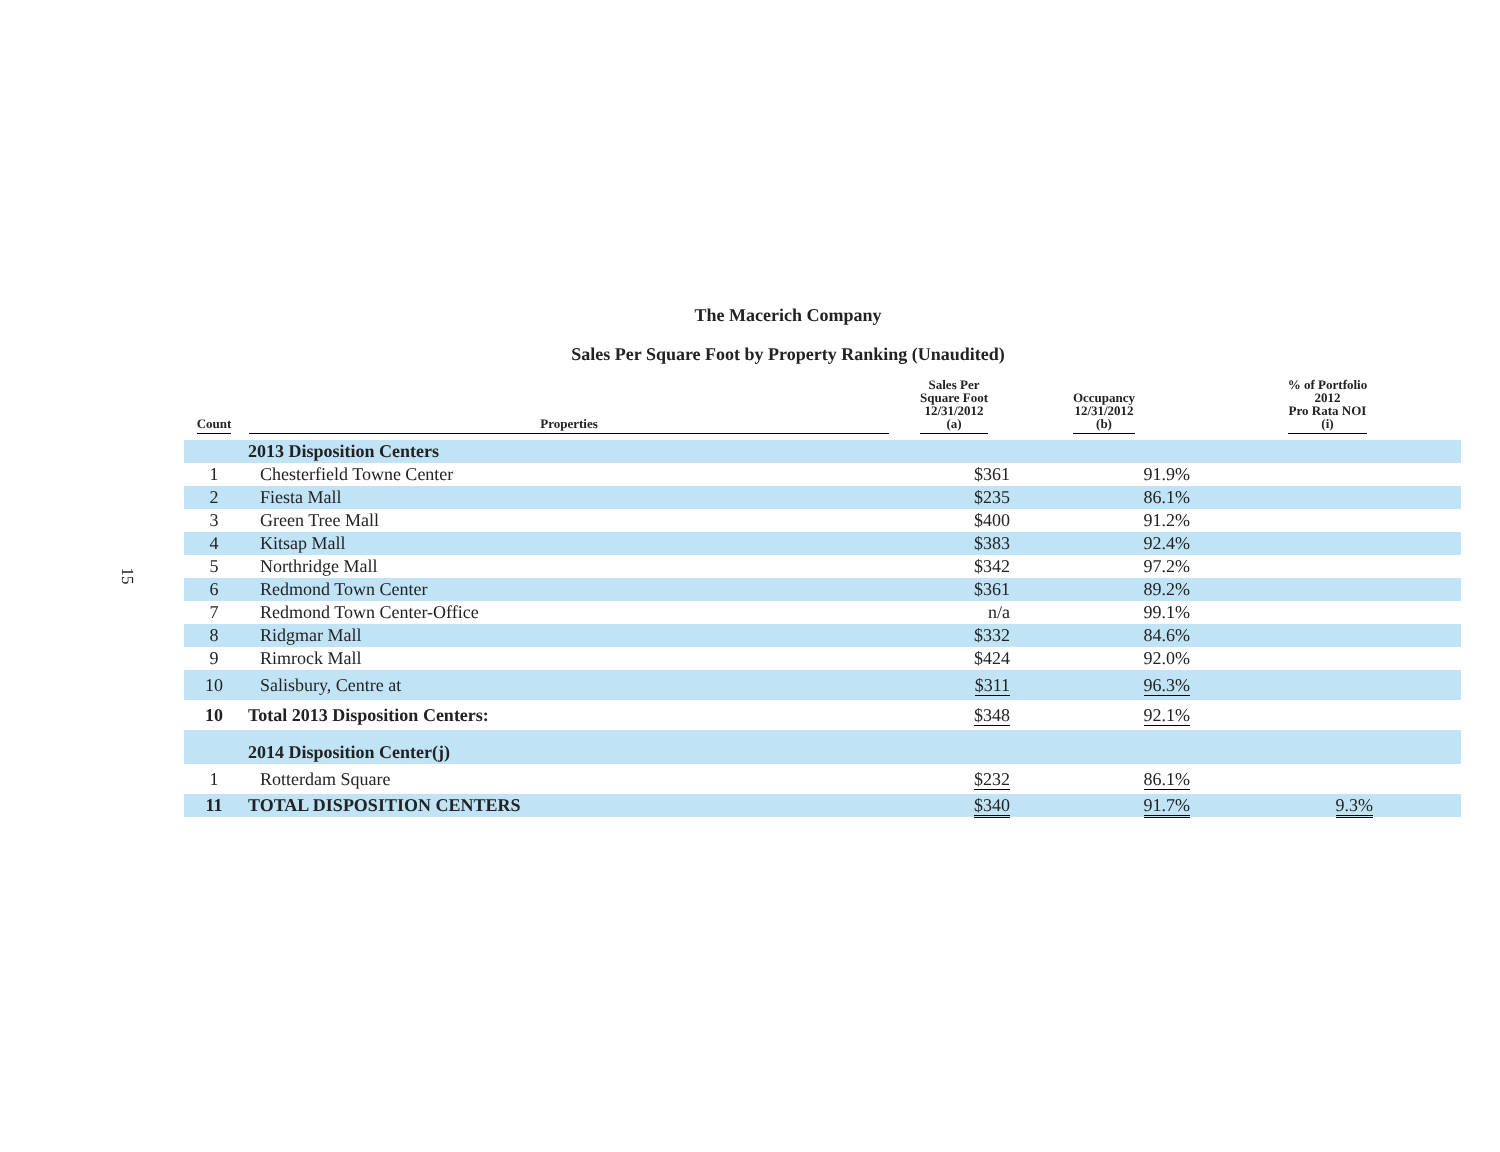15
The Macerich Company
Sales Per Square Foot by Property Ranking (Unaudited)
| Count | Properties | Sales Per Square Foot 12/31/2012 (a) | Occupancy 12/31/2012 (b) | % of Portfolio 2012 Pro Rata NOI (i) |
| --- | --- | --- | --- | --- |
| | 2013 Disposition Centers | | | |
| 1 | Chesterfield Towne Center | $361 | 91.9% | |
| 2 | Fiesta Mall | $235 | 86.1% | |
| 3 | Green Tree Mall | $400 | 91.2% | |
| 4 | Kitsap Mall | $383 | 92.4% | |
| 5 | Northridge Mall | $342 | 97.2% | |
| 6 | Redmond Town Center | $361 | 89.2% | |
| 7 | Redmond Town Center-Office | n/a | 99.1% | |
| 8 | Ridgmar Mall | $332 | 84.6% | |
| 9 | Rimrock Mall | $424 | 92.0% | |
| 10 | Salisbury, Centre at | $311 | 96.3% | |
| 10 | Total 2013 Disposition Centers: | $348 | 92.1% | |
| | 2014 Disposition Center(j) | | | |
| 1 | Rotterdam Square | $232 | 86.1% | |
| 11 | TOTAL DISPOSITION CENTERS | $340 | 91.7% | 9.3% |